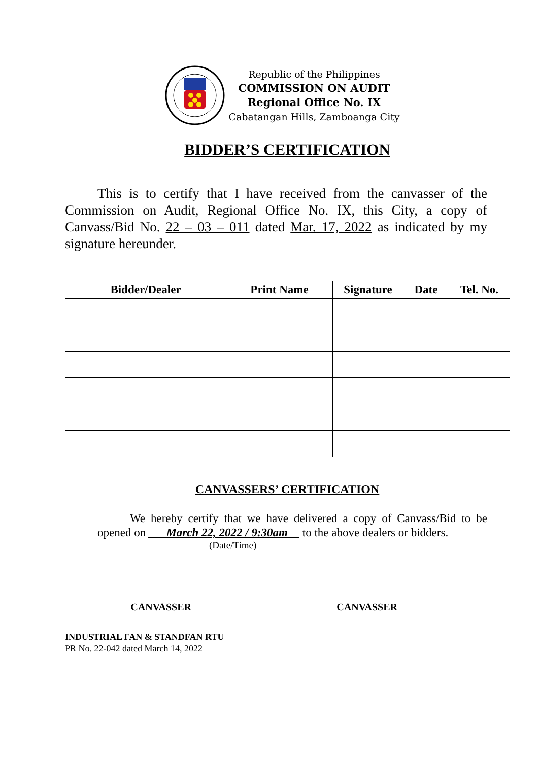Republic of the Philippines
COMMISSION ON AUDIT
Regional Office No. IX
Cabatangan Hills, Zamboanga City
BIDDER’S CERTIFICATION
This is to certify that I have received from the canvasser of the Commission on Audit, Regional Office No. IX, this City, a copy of Canvass/Bid No. 22 – 03 – 011 dated Mar. 17, 2022 as indicated by my signature hereunder.
| Bidder/Dealer | Print Name | Signature | Date | Tel. No. |
| --- | --- | --- | --- | --- |
CANVASSERS’ CERTIFICATION
We hereby certify that we have delivered a copy of Canvass/Bid to be opened on ___March 22, 2022 / 9:30am__ to the above dealers or bidders.
(Date/Time)
CANVASSER CANVASSER
INDUSTRIAL FAN & STANDFAN RTU
PR No. 22-042 dated March 14, 2022